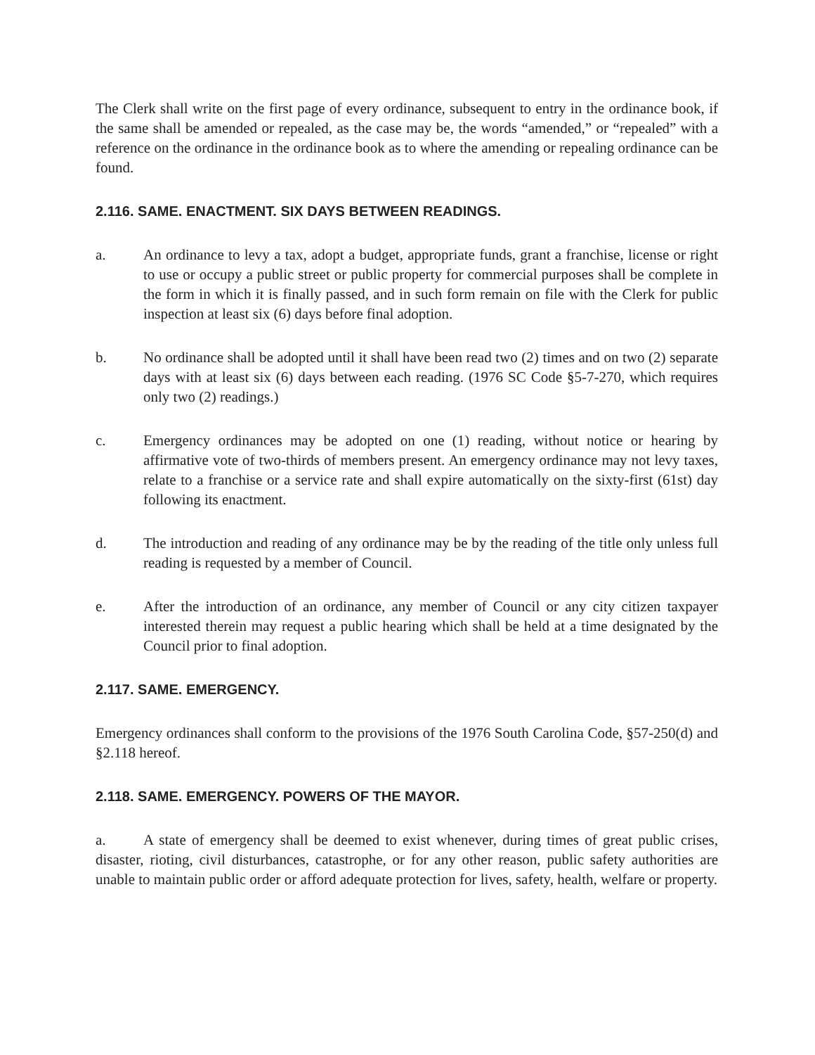The Clerk shall write on the first page of every ordinance, subsequent to entry in the ordinance book, if the same shall be amended or repealed, as the case may be, the words “amended,” or “repealed” with a reference on the ordinance in the ordinance book as to where the amending or repealing ordinance can be found.
2.116. SAME. ENACTMENT. SIX DAYS BETWEEN READINGS.
a. An ordinance to levy a tax, adopt a budget, appropriate funds, grant a franchise, license or right to use or occupy a public street or public property for commercial purposes shall be complete in the form in which it is finally passed, and in such form remain on file with the Clerk for public inspection at least six (6) days before final adoption.
b. No ordinance shall be adopted until it shall have been read two (2) times and on two (2) separate days with at least six (6) days between each reading. (1976 SC Code §5-7-270, which requires only two (2) readings.)
c. Emergency ordinances may be adopted on one (1) reading, without notice or hearing by affirmative vote of two-thirds of members present. An emergency ordinance may not levy taxes, relate to a franchise or a service rate and shall expire automatically on the sixty-first (61st) day following its enactment.
d. The introduction and reading of any ordinance may be by the reading of the title only unless full reading is requested by a member of Council.
e. After the introduction of an ordinance, any member of Council or any city citizen taxpayer interested therein may request a public hearing which shall be held at a time designated by the Council prior to final adoption.
2.117. SAME. EMERGENCY.
Emergency ordinances shall conform to the provisions of the 1976 South Carolina Code, §57-250(d) and §2.118 hereof.
2.118. SAME. EMERGENCY. POWERS OF THE MAYOR.
a. A state of emergency shall be deemed to exist whenever, during times of great public crises, disaster, rioting, civil disturbances, catastrophe, or for any other reason, public safety authorities are unable to maintain public order or afford adequate protection for lives, safety, health, welfare or property.